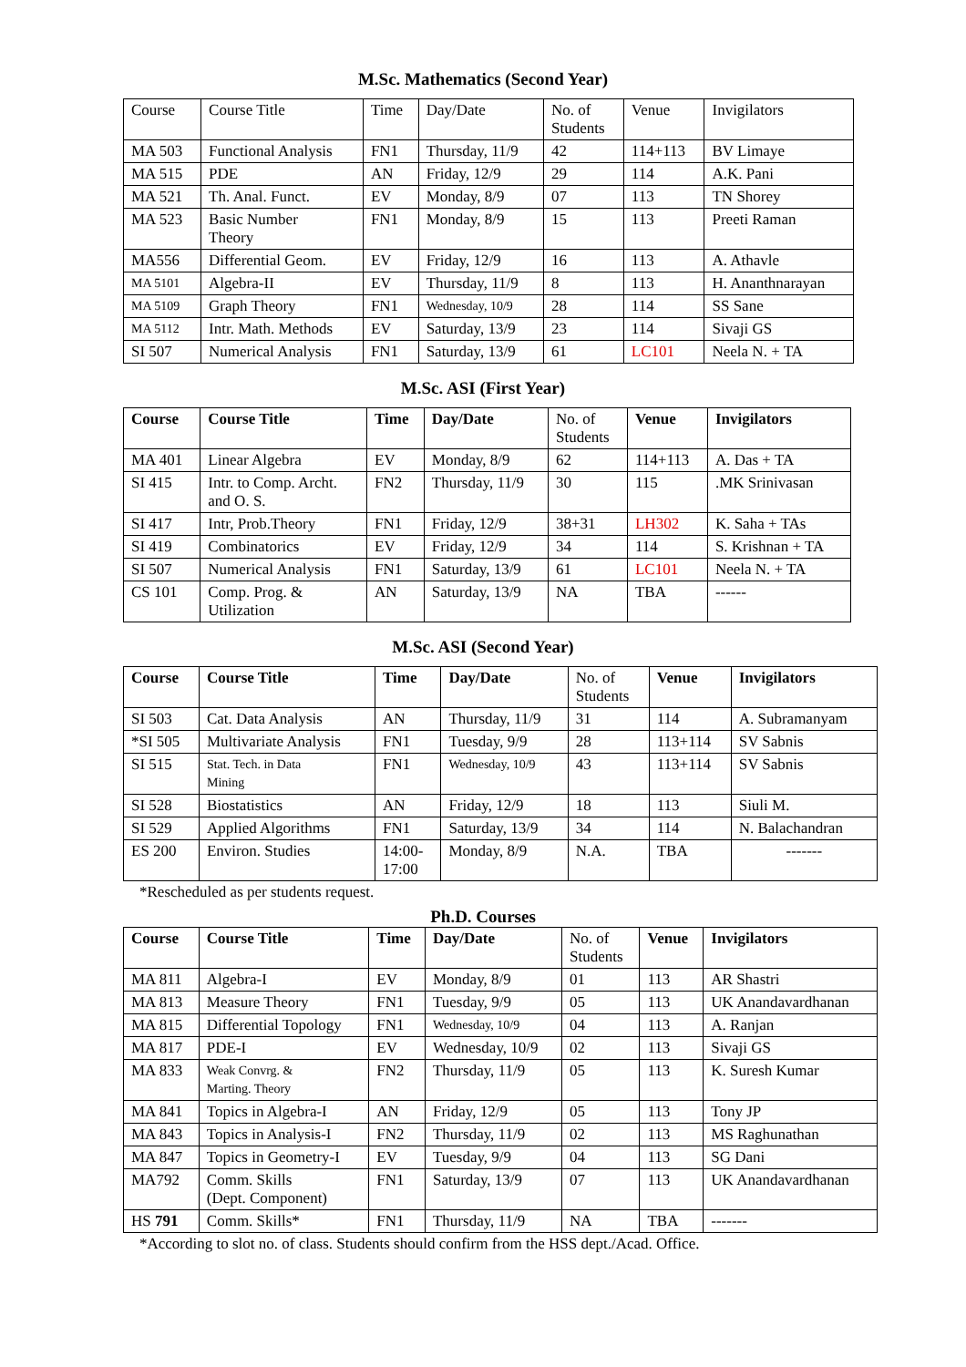M.Sc. Mathematics (Second Year)
| Course | Course Title | Time | Day/Date | No. of Students | Venue | Invigilators |
| --- | --- | --- | --- | --- | --- | --- |
| MA 503 | Functional Analysis | FN1 | Thursday, 11/9 | 42 | 114+113 | BV Limaye |
| MA 515 | PDE | AN | Friday, 12/9 | 29 | 114 | A.K. Pani |
| MA 521 | Th. Anal. Funct. | EV | Monday, 8/9 | 07 | 113 | TN Shorey |
| MA 523 | Basic Number Theory | FN1 | Monday, 8/9 | 15 | 113 | Preeti Raman |
| MA556 | Differential Geom. | EV | Friday, 12/9 | 16 | 113 | A. Athavle |
| MA 5101 | Algebra-II | EV | Thursday, 11/9 | 8 | 113 | H. Ananthnarayan |
| MA 5109 | Graph Theory | FN1 | Wednesday, 10/9 | 28 | 114 | SS Sane |
| MA 5112 | Intr. Math. Methods | EV | Saturday, 13/9 | 23 | 114 | Sivaji GS |
| SI 507 | Numerical Analysis | FN1 | Saturday, 13/9 | 61 | LC101 | Neela N. + TA |
M.Sc. ASI (First Year)
| Course | Course Title | Time | Day/Date | No. of Students | Venue | Invigilators |
| --- | --- | --- | --- | --- | --- | --- |
| MA 401 | Linear Algebra | EV | Monday, 8/9 | 62 | 114+113 | A. Das + TA |
| SI 415 | Intr. to Comp. Archt. and O. S. | FN2 | Thursday, 11/9 | 30 | 115 | .MK Srinivasan |
| SI 417 | Intr, Prob.Theory | FN1 | Friday, 12/9 | 38+31 | LH302 | K. Saha + TAs |
| SI 419 | Combinatorics | EV | Friday, 12/9 | 34 | 114 | S. Krishnan + TA |
| SI 507 | Numerical Analysis | FN1 | Saturday, 13/9 | 61 | LC101 | Neela N. + TA |
| CS 101 | Comp. Prog. & Utilization | AN | Saturday, 13/9 | NA | TBA | ------ |
M.Sc. ASI (Second Year)
| Course | Course Title | Time | Day/Date | No. of Students | Venue | Invigilators |
| --- | --- | --- | --- | --- | --- | --- |
| SI 503 | Cat. Data Analysis | AN | Thursday, 11/9 | 31 | 114 | A. Subramanyam |
| *SI 505 | Multivariate Analysis | FN1 | Tuesday, 9/9 | 28 | 113+114 | SV Sabnis |
| SI 515 | Stat. Tech. in Data Mining | FN1 | Wednesday, 10/9 | 43 | 113+114 | SV Sabnis |
| SI 528 | Biostatistics | AN | Friday, 12/9 | 18 | 113 | Siuli M. |
| SI 529 | Applied Algorithms | FN1 | Saturday, 13/9 | 34 | 114 | N. Balachandran |
| ES 200 | Environ. Studies | 14:00- 17:00 | Monday, 8/9 | N.A. | TBA | ------- |
*Rescheduled as per students request.
Ph.D. Courses
| Course | Course Title | Time | Day/Date | No. of Students | Venue | Invigilators |
| --- | --- | --- | --- | --- | --- | --- |
| MA 811 | Algebra-I | EV | Monday, 8/9 | 01 | 113 | AR Shastri |
| MA 813 | Measure Theory | FN1 | Tuesday, 9/9 | 05 | 113 | UK Anandavardhanan |
| MA 815 | Differential Topology | FN1 | Wednesday, 10/9 | 04 | 113 | A. Ranjan |
| MA 817 | PDE-I | EV | Wednesday, 10/9 | 02 | 113 | Sivaji GS |
| MA 833 | Weak Convrg. & Marting. Theory | FN2 | Thursday, 11/9 | 05 | 113 | K. Suresh Kumar |
| MA 841 | Topics in Algebra-I | AN | Friday, 12/9 | 05 | 113 | Tony JP |
| MA 843 | Topics in Analysis-I | FN2 | Thursday, 11/9 | 02 | 113 | MS Raghunathan |
| MA 847 | Topics in Geometry-I | EV | Tuesday, 9/9 | 04 | 113 | SG Dani |
| MA792 | Comm. Skills (Dept. Component) | FN1 | Saturday, 13/9 | 07 | 113 | UK Anandavardhanan |
| HS 791 | Comm. Skills* | FN1 | Thursday, 11/9 | NA | TBA | ------- |
*According to slot no. of class. Students should confirm from the HSS dept./Acad. Office.